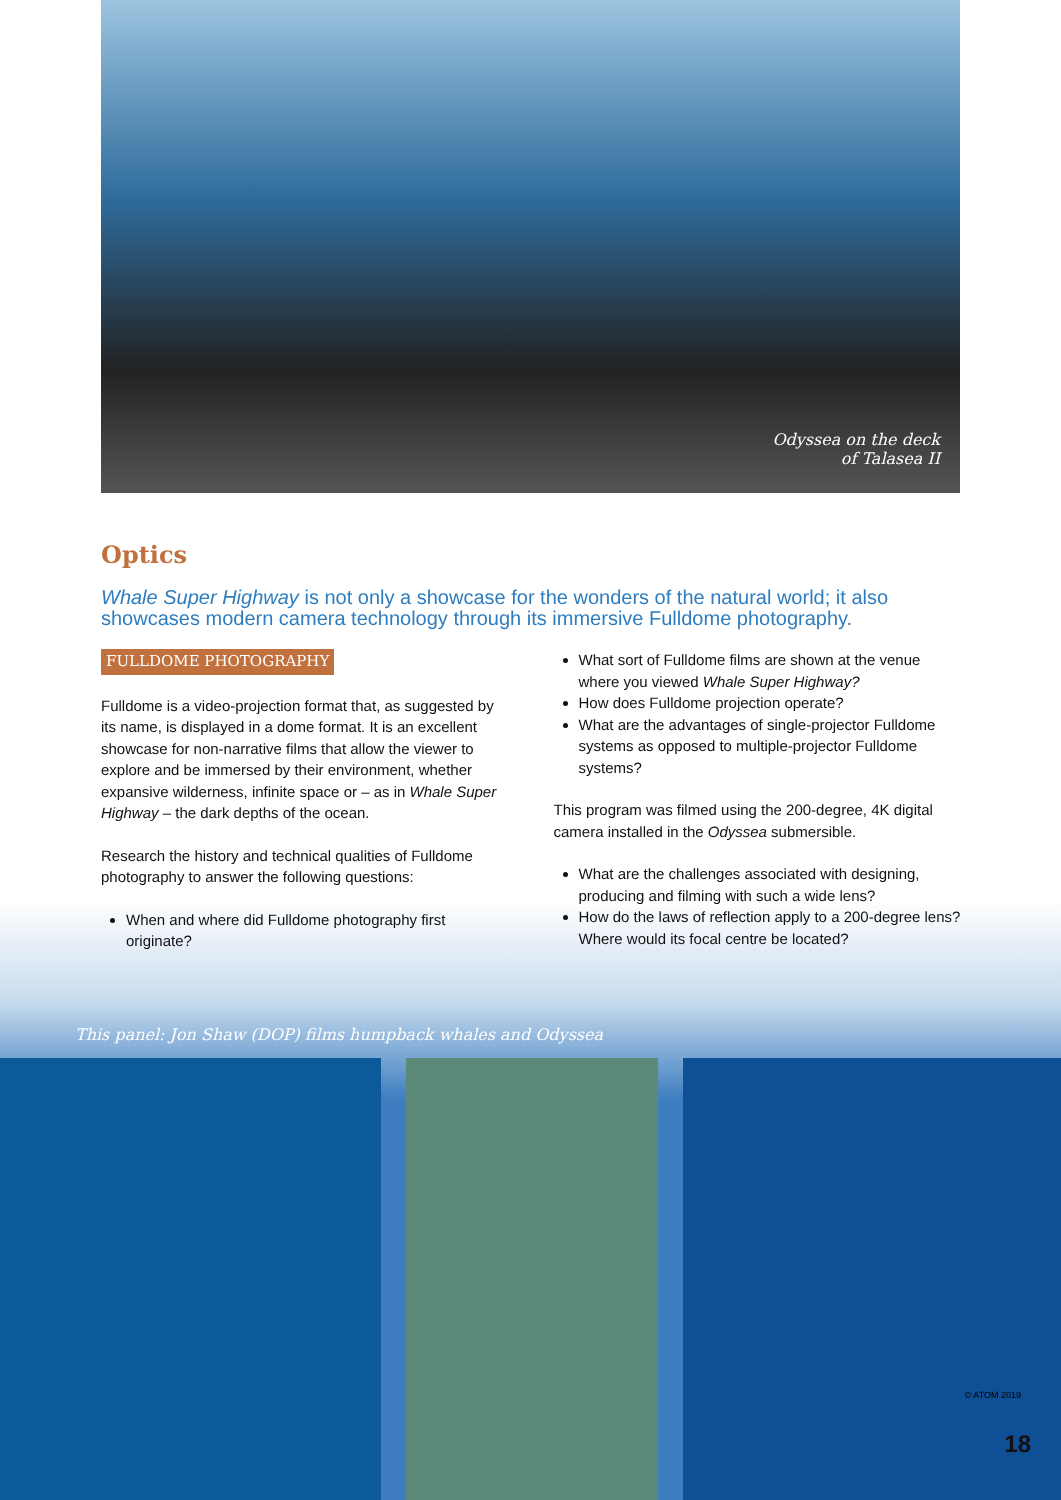Odyssea on the deck
of Talasea II
Optics
Whale Super Highway is not only a showcase for the wonders of the natural world; it also showcases modern camera technology through its immersive Fulldome photography.
FULLDOME PHOTOGRAPHY
Fulldome is a video-projection format that, as suggested by its name, is displayed in a dome format. It is an excellent showcase for non-narrative films that allow the viewer to explore and be immersed by their environment, whether expansive wilderness, infinite space or – as in Whale Super Highway – the dark depths of the ocean.
Research the history and technical qualities of Fulldome photography to answer the following questions:
When and where did Fulldome photography first originate?
What sort of Fulldome films are shown at the venue where you viewed Whale Super Highway?
How does Fulldome projection operate?
What are the advantages of single-projector Fulldome systems as opposed to multiple-projector Fulldome systems?
This program was filmed using the 200-degree, 4K digital camera installed in the Odyssea submersible.
What are the challenges associated with designing, producing and filming with such a wide lens?
How do the laws of reflection apply to a 200-degree lens? Where would its focal centre be located?
This panel: Jon Shaw (DOP) films humpback whales and Odyssea
© ATOM 2019
18